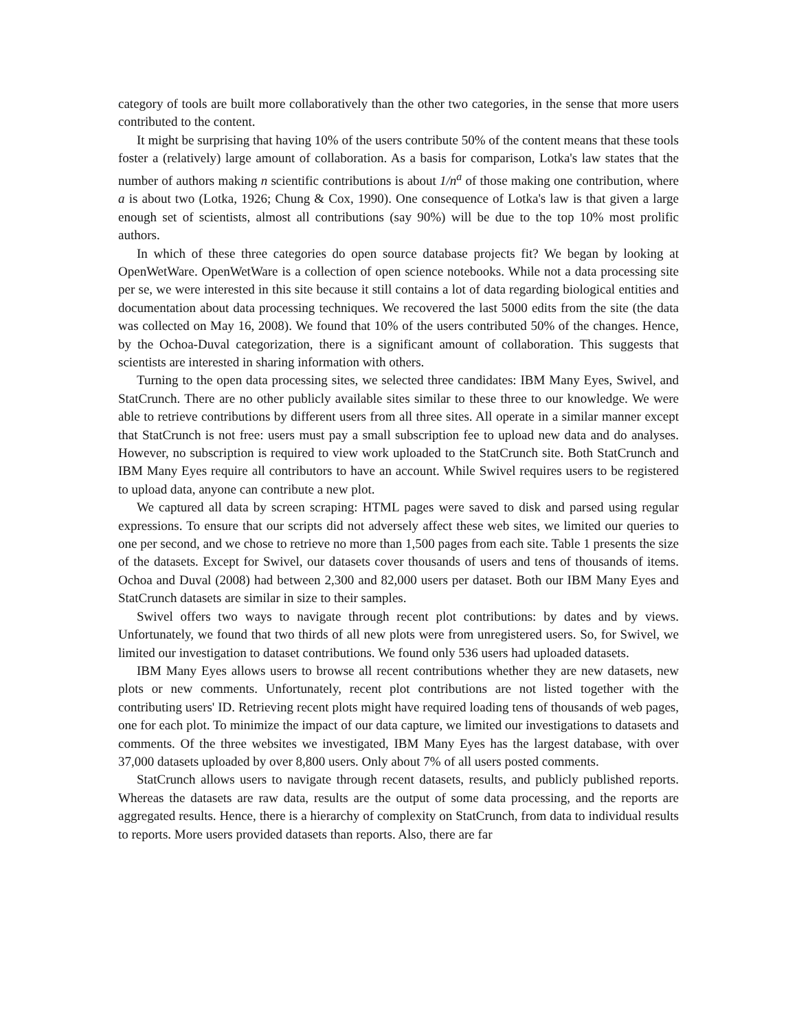category of tools are built more collaboratively than the other two categories, in the sense that more users contributed to the content.
It might be surprising that having 10% of the users contribute 50% of the content means that these tools foster a (relatively) large amount of collaboration. As a basis for comparison, Lotka's law states that the number of authors making n scientific contributions is about 1/n<sup>a</sup> of those making one contribution, where a is about two (Lotka, 1926; Chung & Cox, 1990). One consequence of Lotka's law is that given a large enough set of scientists, almost all contributions (say 90%) will be due to the top 10% most prolific authors.
In which of these three categories do open source database projects fit? We began by looking at OpenWetWare. OpenWetWare is a collection of open science notebooks. While not a data processing site per se, we were interested in this site because it still contains a lot of data regarding biological entities and documentation about data processing techniques. We recovered the last 5000 edits from the site (the data was collected on May 16, 2008). We found that 10% of the users contributed 50% of the changes. Hence, by the Ochoa-Duval categorization, there is a significant amount of collaboration. This suggests that scientists are interested in sharing information with others.
Turning to the open data processing sites, we selected three candidates: IBM Many Eyes, Swivel, and StatCrunch. There are no other publicly available sites similar to these three to our knowledge. We were able to retrieve contributions by different users from all three sites. All operate in a similar manner except that StatCrunch is not free: users must pay a small subscription fee to upload new data and do analyses. However, no subscription is required to view work uploaded to the StatCrunch site. Both StatCrunch and IBM Many Eyes require all contributors to have an account. While Swivel requires users to be registered to upload data, anyone can contribute a new plot.
We captured all data by screen scraping: HTML pages were saved to disk and parsed using regular expressions. To ensure that our scripts did not adversely affect these web sites, we limited our queries to one per second, and we chose to retrieve no more than 1,500 pages from each site. Table 1 presents the size of the datasets. Except for Swivel, our datasets cover thousands of users and tens of thousands of items. Ochoa and Duval (2008) had between 2,300 and 82,000 users per dataset. Both our IBM Many Eyes and StatCrunch datasets are similar in size to their samples.
Swivel offers two ways to navigate through recent plot contributions: by dates and by views. Unfortunately, we found that two thirds of all new plots were from unregistered users. So, for Swivel, we limited our investigation to dataset contributions. We found only 536 users had uploaded datasets.
IBM Many Eyes allows users to browse all recent contributions whether they are new datasets, new plots or new comments. Unfortunately, recent plot contributions are not listed together with the contributing users' ID. Retrieving recent plots might have required loading tens of thousands of web pages, one for each plot. To minimize the impact of our data capture, we limited our investigations to datasets and comments. Of the three websites we investigated, IBM Many Eyes has the largest database, with over 37,000 datasets uploaded by over 8,800 users. Only about 7% of all users posted comments.
StatCrunch allows users to navigate through recent datasets, results, and publicly published reports. Whereas the datasets are raw data, results are the output of some data processing, and the reports are aggregated results. Hence, there is a hierarchy of complexity on StatCrunch, from data to individual results to reports. More users provided datasets than reports. Also, there are far